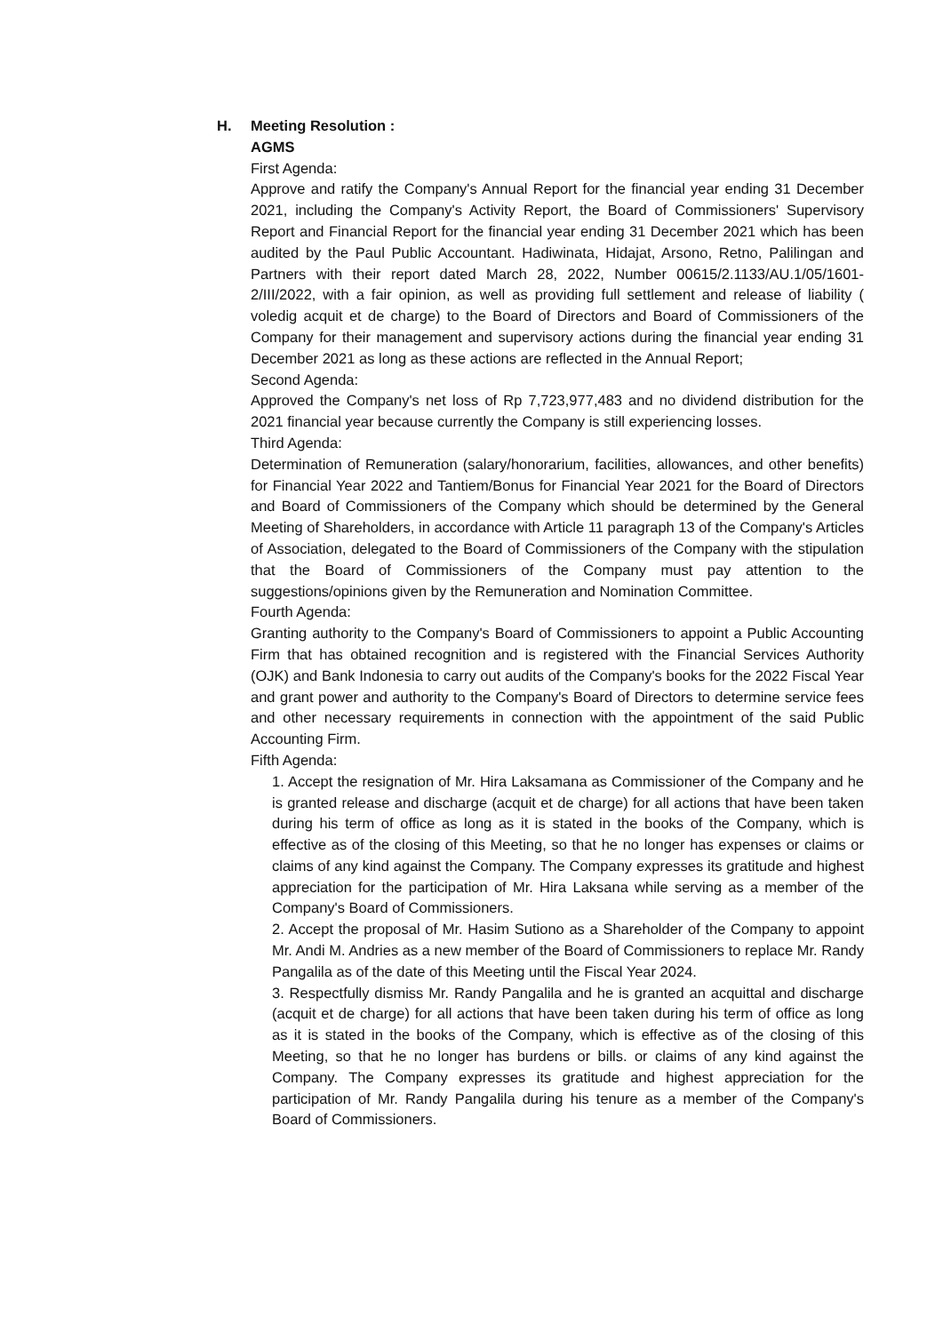H. Meeting Resolution :
AGMS
First Agenda:
Approve and ratify the Company's Annual Report for the financial year ending 31 December 2021, including the Company's Activity Report, the Board of Commissioners' Supervisory Report and Financial Report for the financial year ending 31 December 2021 which has been audited by the Paul Public Accountant. Hadiwinata, Hidajat, Arsono, Retno, Palilingan and Partners with their report dated March 28, 2022, Number 00615/2.1133/AU.1/05/1601-2/III/2022, with a fair opinion, as well as providing full settlement and release of liability ( voledig acquit et de charge) to the Board of Directors and Board of Commissioners of the Company for their management and supervisory actions during the financial year ending 31 December 2021 as long as these actions are reflected in the Annual Report;
Second Agenda:
Approved the Company's net loss of Rp 7,723,977,483 and no dividend distribution for the 2021 financial year because currently the Company is still experiencing losses.
Third Agenda:
Determination of Remuneration (salary/honorarium, facilities, allowances, and other benefits) for Financial Year 2022 and Tantiem/Bonus for Financial Year 2021 for the Board of Directors and Board of Commissioners of the Company which should be determined by the General Meeting of Shareholders, in accordance with Article 11 paragraph 13 of the Company's Articles of Association, delegated to the Board of Commissioners of the Company with the stipulation that the Board of Commissioners of the Company must pay attention to the suggestions/opinions given by the Remuneration and Nomination Committee.
Fourth Agenda:
Granting authority to the Company's Board of Commissioners to appoint a Public Accounting Firm that has obtained recognition and is registered with the Financial Services Authority (OJK) and Bank Indonesia to carry out audits of the Company's books for the 2022 Fiscal Year and grant power and authority to the Company's Board of Directors to determine service fees and other necessary requirements in connection with the appointment of the said Public Accounting Firm.
Fifth Agenda:
1. Accept the resignation of Mr. Hira Laksamana as Commissioner of the Company and he is granted release and discharge (acquit et de charge) for all actions that have been taken during his term of office as long as it is stated in the books of the Company, which is effective as of the closing of this Meeting, so that he no longer has expenses or claims or claims of any kind against the Company. The Company expresses its gratitude and highest appreciation for the participation of Mr. Hira Laksana while serving as a member of the Company's Board of Commissioners.
2. Accept the proposal of Mr. Hasim Sutiono as a Shareholder of the Company to appoint Mr. Andi M. Andries as a new member of the Board of Commissioners to replace Mr. Randy Pangalila as of the date of this Meeting until the Fiscal Year 2024.
3. Respectfully dismiss Mr. Randy Pangalila and he is granted an acquittal and discharge (acquit et de charge) for all actions that have been taken during his term of office as long as it is stated in the books of the Company, which is effective as of the closing of this Meeting, so that he no longer has burdens or bills. or claims of any kind against the Company. The Company expresses its gratitude and highest appreciation for the participation of Mr. Randy Pangalila during his tenure as a member of the Company's Board of Commissioners.